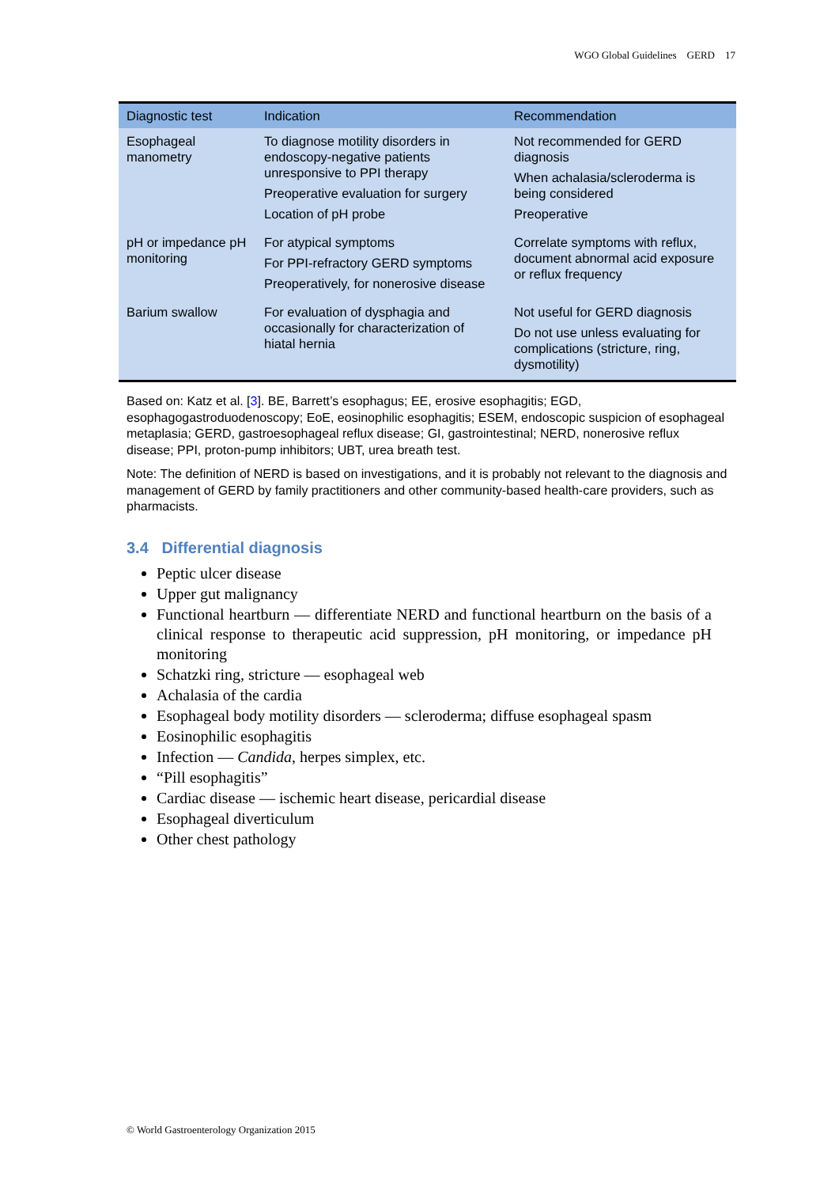WGO Global Guidelines GERD 17
| Diagnostic test | Indication | Recommendation |
| --- | --- | --- |
| Esophageal manometry | To diagnose motility disorders in endoscopy-negative patients unresponsive to PPI therapy Preoperative evaluation for surgery Location of pH probe | Not recommended for GERD diagnosis When achalasia/scleroderma is being considered Preoperative |
| pH or impedance pH monitoring | For atypical symptoms For PPI-refractory GERD symptoms Preoperatively, for nonerosive disease | Correlate symptoms with reflux, document abnormal acid exposure or reflux frequency |
| Barium swallow | For evaluation of dysphagia and occasionally for characterization of hiatal hernia | Not useful for GERD diagnosis Do not use unless evaluating for complications (stricture, ring, dysmotility) |
Based on: Katz et al. [3]. BE, Barrett’s esophagus; EE, erosive esophagitis; EGD, esophagogastroduodenoscopy; EoE, eosinophilic esophagitis; ESEM, endoscopic suspicion of esophageal metaplasia; GERD, gastroesophageal reflux disease; GI, gastrointestinal; NERD, nonerosive reflux disease; PPI, proton-pump inhibitors; UBT, urea breath test.
Note: The definition of NERD is based on investigations, and it is probably not relevant to the diagnosis and management of GERD by family practitioners and other community-based health-care providers, such as pharmacists.
3.4 Differential diagnosis
Peptic ulcer disease
Upper gut malignancy
Functional heartburn — differentiate NERD and functional heartburn on the basis of a clinical response to therapeutic acid suppression, pH monitoring, or impedance pH monitoring
Schatzki ring, stricture — esophageal web
Achalasia of the cardia
Esophageal body motility disorders — scleroderma; diffuse esophageal spasm
Eosinophilic esophagitis
Infection — Candida, herpes simplex, etc.
“Pill esophagitis”
Cardiac disease — ischemic heart disease, pericardial disease
Esophageal diverticulum
Other chest pathology
© World Gastroenterology Organization 2015